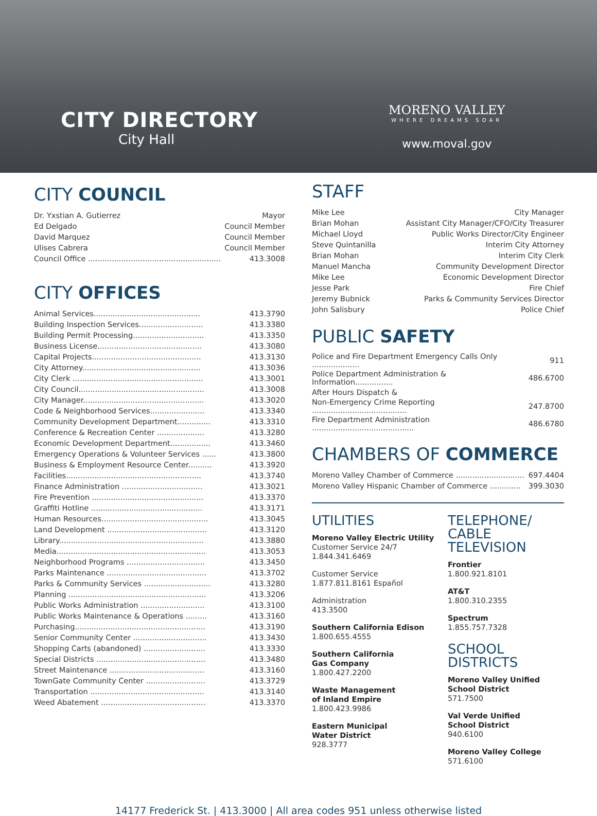CITY DIRECTORY
City Hall
MORENO VALLEY
WHERE DREAMS SOAR
www.moval.gov
CITY COUNCIL
| Dr. Yxstian A. Gutierrez | Mayor |
| Ed Delgado | Council Member |
| David Marquez | Council Member |
| Ulises Cabrera | Council Member |
| Council Office ........................................................ | 413.3008 |
CITY OFFICES
| Animal Services............................................. | 413.3790 |
| Building Inspection Services........................... | 413.3380 |
| Building Permit Processing.............................. | 413.3350 |
| Business License............................................ | 413.3080 |
| Capital Projects.............................................. | 413.3130 |
| City Attorney.................................................. | 413.3036 |
| City Clerk ....................................................... | 413.3001 |
| City Council..................................................... | 413.3008 |
| City Manager................................................... | 413.3020 |
| Code & Neighborhood Services....................... | 413.3340 |
| Community Development Department.............. | 413.3310 |
| Conference & Recreation Center .................... | 413.3280 |
| Economic Development Department................. | 413.3460 |
| Emergency Operations & Volunteer Services ...... | 413.3800 |
| Business & Employment Resource Center.......... | 413.3920 |
| Facilities......................................................... | 413.3740 |
| Finance Administration .................................. | 413.3021 |
| Fire Prevention ............................................... | 413.3370 |
| Graffiti Hotline ............................................... | 413.3171 |
| Human Resources............................................. | 413.3045 |
| Land Development .......................................... | 413.3120 |
| Library............................................................. | 413.3880 |
| Media............................................................... | 413.3053 |
| Neighborhood Programs ................................. | 413.3450 |
| Parks Maintenance .......................................... | 413.3702 |
| Parks & Community Services ............................ | 413.3280 |
| Planning .......................................................... | 413.3206 |
| Public Works Administration ........................... | 413.3100 |
| Public Works Maintenance & Operations ......... | 413.3160 |
| Purchasing....................................................... | 413.3190 |
| Senior Community Center ............................... | 413.3430 |
| Shopping Carts (abandoned) .......................... | 413.3330 |
| Special Districts .............................................. | 413.3480 |
| Street Maintenance ........................................ | 413.3160 |
| TownGate Community Center ......................... | 413.3729 |
| Transportation ................................................ | 413.3140 |
| Weed Abatement ............................................ | 413.3370 |
STAFF
| Mike Lee | City Manager |
| Brian Mohan | Assistant City Manager/CFO/City Treasurer |
| Michael Lloyd | Public Works Director/City Engineer |
| Steve Quintanilla | Interim City Attorney |
| Brian Mohan | Interim City Clerk |
| Manuel Mancha | Community Development Director |
| Mike Lee | Economic Development Director |
| Jesse Park | Fire Chief |
| Jeremy Bubnick | Parks & Community Services Director |
| John Salisbury | Police Chief |
PUBLIC SAFETY
| Police and Fire Department Emergency Calls Only .................... | 911 |
| Police Department Administration & Information................ | 486.6700 |
| After Hours Dispatch & | |
| Non-Emergency Crime Reporting ........................................ | 247.8700 |
| Fire Department Administration ........................................... | 486.6780 |
CHAMBERS OF COMMERCE
| Moreno Valley Chamber of Commerce ............................. | 697.4404 |
| Moreno Valley Hispanic Chamber of Commerce ............. | 399.3030 |
UTILITIES
Moreno Valley Electric Utility
Customer Service 24/7
1.844.341.6469
Customer Service
1.877.811.8161 Español
Administration
413.3500
Southern California Edison
1.800.655.4555
Southern California
Gas Company
1.800.427.2200
Waste Management
of Inland Empire
1.800.423.9986
Eastern Municipal
Water District
928.3777
TELEPHONE/
CABLE TELEVISION
Frontier
1.800.921.8101
AT&T
1.800.310.2355
Spectrum
1.855.757.7328
SCHOOL DISTRICTS
Moreno Valley Unified
School District
571.7500
Val Verde Unified
School District
940.6100
Moreno Valley College
571.6100
14177 Frederick St. | 413.3000 | All area codes 951 unless otherwise listed